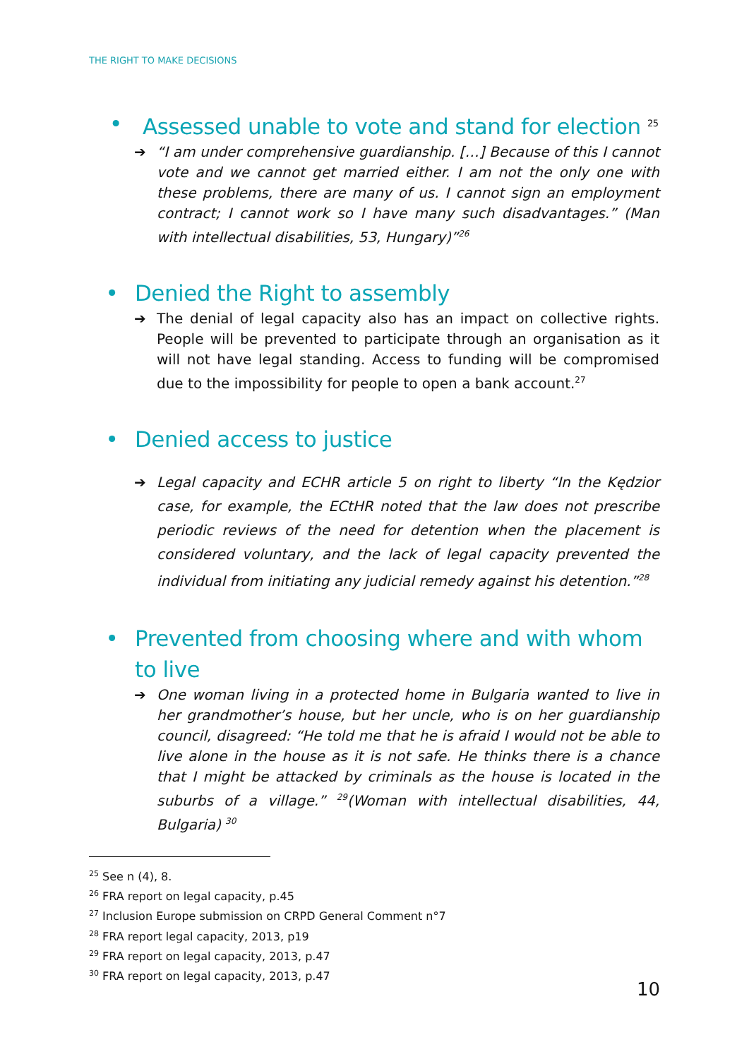THE RIGHT TO MAKE DECISIONS
• Assessed unable to vote and stand for election <sup>25</sup>
➔ “I am under comprehensive guardianship. […] Because of this I cannot vote and we cannot get married either. I am not the only one with these problems, there are many of us. I cannot sign an employment contract; I cannot work so I have many such disadvantages.” (Man with intellectual disabilities, 53, Hungary)”<sup>26</sup>
• Denied the Right to assembly
➔ The denial of legal capacity also has an impact on collective rights. People will be prevented to participate through an organisation as it will not have legal standing. Access to funding will be compromised due to the impossibility for people to open a bank account.<sup>27</sup>
• Denied access to justice
➔ Legal capacity and ECHR article 5 on right to liberty “In the Kędzior case, for example, the ECtHR noted that the law does not prescribe periodic reviews of the need for detention when the placement is considered voluntary, and the lack of legal capacity prevented the individual from initiating any judicial remedy against his detention.”<sup>28</sup>
• Prevented from choosing where and with whom to live
➔ One woman living in a protected home in Bulgaria wanted to live in her grandmother’s house, but her uncle, who is on her guardianship council, disagreed: “He told me that he is afraid I would not be able to live alone in the house as it is not safe. He thinks there is a chance that I might be attacked by criminals as the house is located in the suburbs of a village.” <sup>29</sup>(Woman with intellectual disabilities, 44, Bulgaria) <sup>30</sup>
<sup>25</sup> See n (4), 8.
<sup>26</sup> FRA report on legal capacity, p.45
<sup>27</sup> Inclusion Europe submission on CRPD General Comment n°7
<sup>28</sup> FRA report legal capacity, 2013, p19
<sup>29</sup> FRA report on legal capacity, 2013, p.47
<sup>30</sup> FRA report on legal capacity, 2013, p.47
10